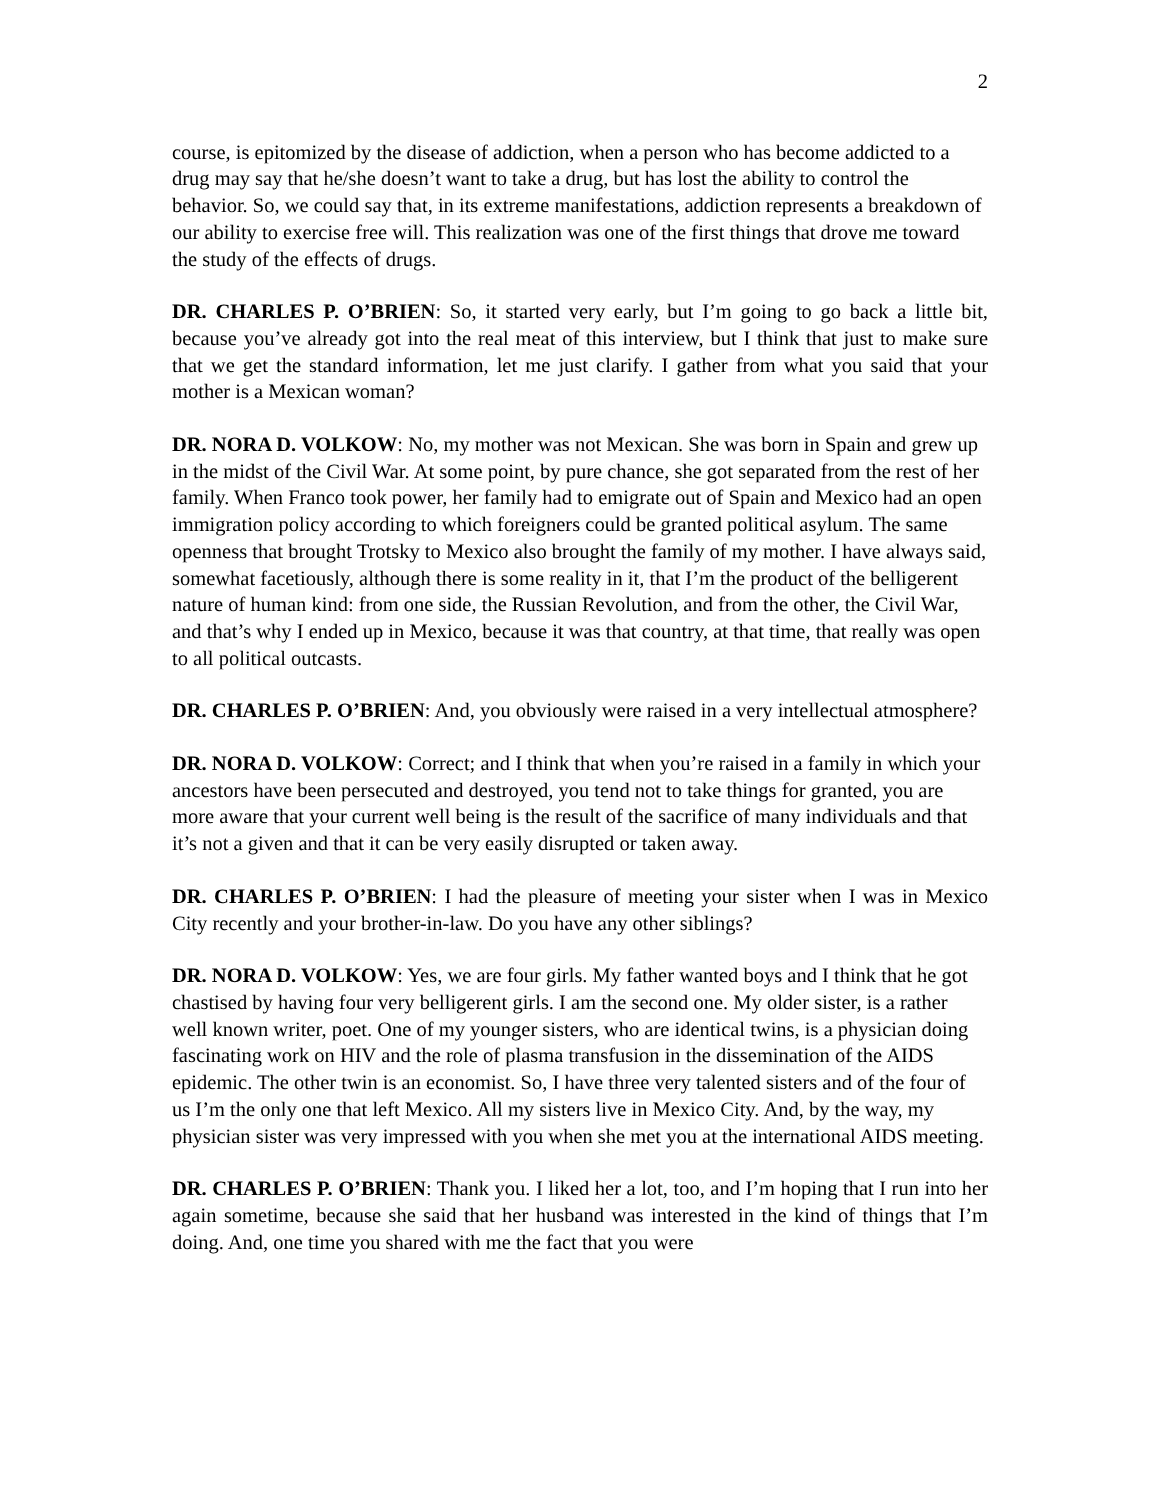2
course, is epitomized by the disease of addiction, when a person who has become addicted to a drug may say that he/she doesn’t want to take a drug, but has lost the ability to control the behavior. So, we could say that, in its extreme manifestations, addiction represents a breakdown of our ability to exercise free will. This realization was one of the first things that drove me toward the study of the effects of drugs.
DR. CHARLES P. O’BRIEN: So, it started very early, but I’m going to go back a little bit, because you’ve already got into the real meat of this interview, but I think that just to make sure that we get the standard information, let me just clarify. I gather from what you said that your mother is a Mexican woman?
DR. NORA D. VOLKOW: No, my mother was not Mexican. She was born in Spain and grew up in the midst of the Civil War. At some point, by pure chance, she got separated from the rest of her family. When Franco took power, her family had to emigrate out of Spain and Mexico had an open immigration policy according to which foreigners could be granted political asylum. The same openness that brought Trotsky to Mexico also brought the family of my mother. I have always said, somewhat facetiously, although there is some reality in it, that I’m the product of the belligerent nature of human kind: from one side, the Russian Revolution, and from the other, the Civil War, and that’s why I ended up in Mexico, because it was that country, at that time, that really was open to all political outcasts.
DR. CHARLES P. O’BRIEN: And, you obviously were raised in a very intellectual atmosphere?
DR. NORA D. VOLKOW: Correct; and I think that when you’re raised in a family in which your ancestors have been persecuted and destroyed, you tend not to take things for granted, you are more aware that your current well being is the result of the sacrifice of many individuals and that it’s not a given and that it can be very easily disrupted or taken away.
DR. CHARLES P. O’BRIEN: I had the pleasure of meeting your sister when I was in Mexico City recently and your brother-in-law. Do you have any other siblings?
DR. NORA D. VOLKOW: Yes, we are four girls. My father wanted boys and I think that he got chastised by having four very belligerent girls. I am the second one. My older sister, is a rather well known writer, poet. One of my younger sisters, who are identical twins, is a physician doing fascinating work on HIV and the role of plasma transfusion in the dissemination of the AIDS epidemic. The other twin is an economist. So, I have three very talented sisters and of the four of us I’m the only one that left Mexico. All my sisters live in Mexico City. And, by the way, my physician sister was very impressed with you when she met you at the international AIDS meeting.
DR. CHARLES P. O’BRIEN: Thank you. I liked her a lot, too, and I’m hoping that I run into her again sometime, because she said that her husband was interested in the kind of things that I’m doing. And, one time you shared with me the fact that you were